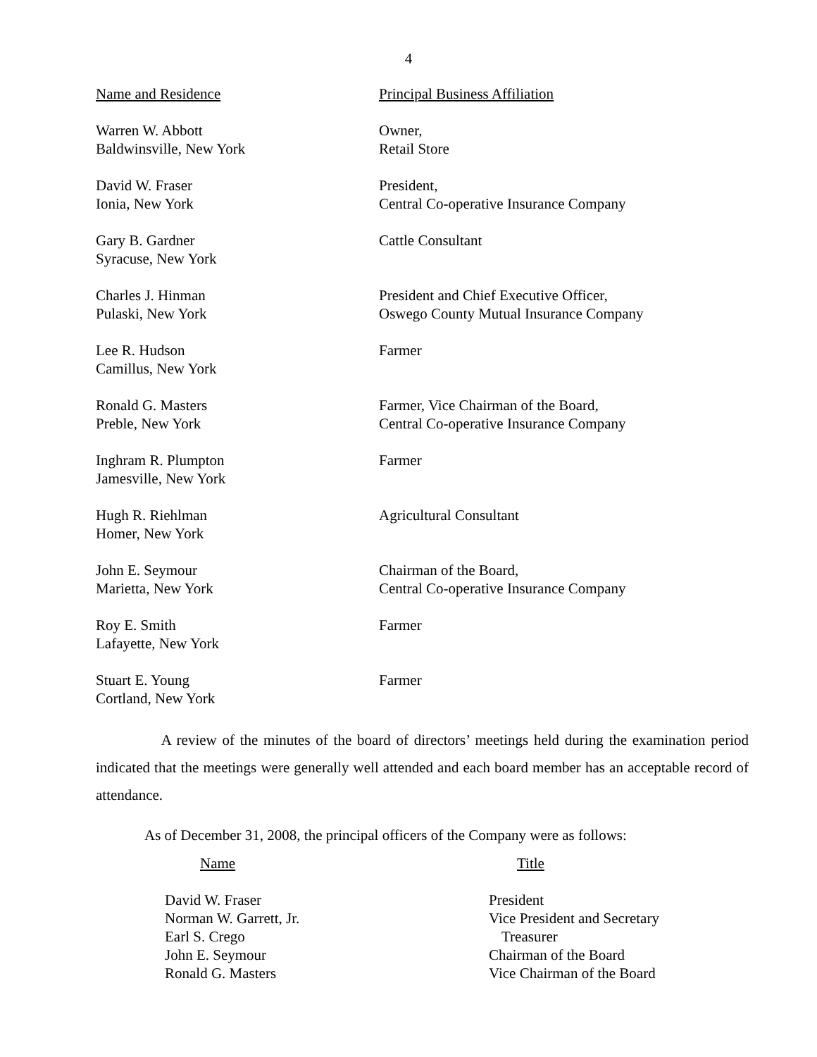4
| Name and Residence | Principal Business Affiliation |
| Warren W. Abbott Baldwinsville, New York | Owner, Retail Store |
| David W. Fraser Ionia, New York | President, Central Co-operative Insurance Company |
| Gary B. Gardner Syracuse, New York | Cattle Consultant |
| Charles J. Hinman Pulaski, New York | President and Chief Executive Officer, Oswego County Mutual Insurance Company |
| Lee R. Hudson Camillus, New York | Farmer |
| Ronald G. Masters Preble, New York | Farmer, Vice Chairman of the Board, Central Co-operative Insurance Company |
| Inghram R. Plumpton Jamesville, New York | Farmer |
| Hugh R. Riehlman Homer, New York | Agricultural Consultant |
| John E. Seymour Marietta, New York | Chairman of the Board, Central Co-operative Insurance Company |
| Roy E. Smith Lafayette, New York | Farmer |
| Stuart E. Young Cortland, New York | Farmer |
A review of the minutes of the board of directors’ meetings held during the examination period indicated that the meetings were generally well attended and each board member has an acceptable record of attendance.
As of December 31, 2008, the principal officers of the Company were as follows:
| Name | Title |
| David W. Fraser | President |
| Norman W. Garrett, Jr. | Vice President and Secretary |
| Earl S. Crego | Treasurer |
| John E. Seymour | Chairman of the Board |
| Ronald G. Masters | Vice Chairman of the Board |